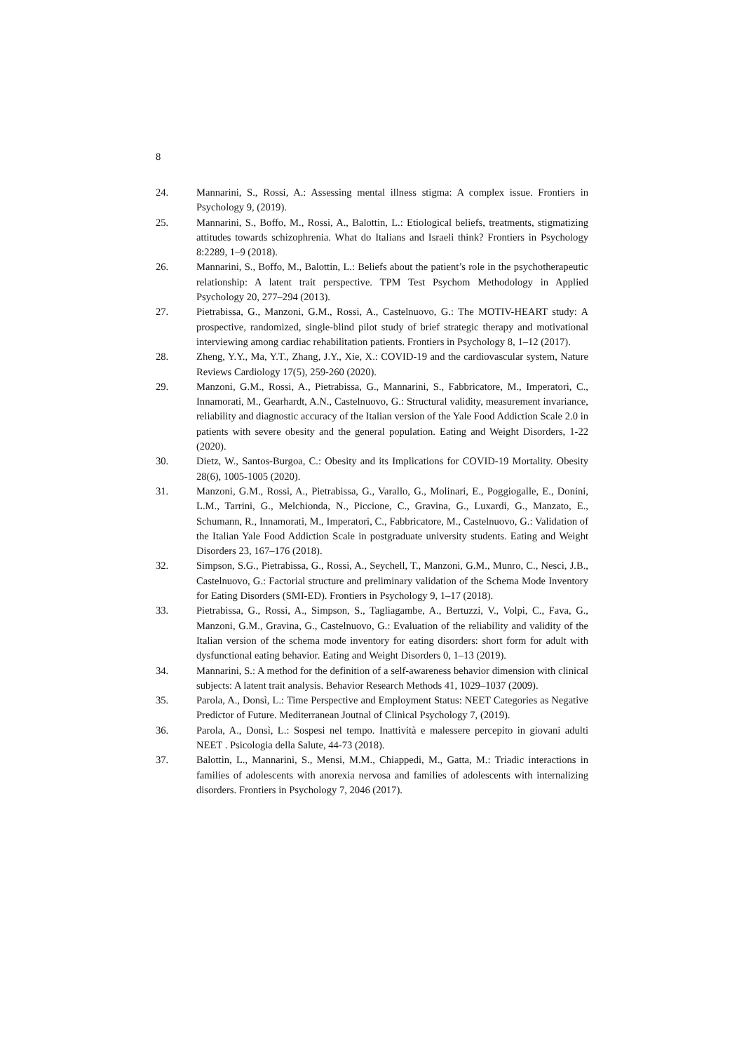8
24. Mannarini, S., Rossi, A.: Assessing mental illness stigma: A complex issue. Frontiers in Psychology 9, (2019).
25. Mannarini, S., Boffo, M., Rossi, A., Balottin, L.: Etiological beliefs, treatments, stigmatizing attitudes towards schizophrenia. What do Italians and Israeli think? Frontiers in Psychology 8:2289, 1–9 (2018).
26. Mannarini, S., Boffo, M., Balottin, L.: Beliefs about the patient’s role in the psychotherapeutic relationship: A latent trait perspective. TPM Test Psychom Methodology in Applied Psychology 20, 277–294 (2013).
27. Pietrabissa, G., Manzoni, G.M., Rossi, A., Castelnuovo, G.: The MOTIV-HEART study: A prospective, randomized, single-blind pilot study of brief strategic therapy and motivational interviewing among cardiac rehabilitation patients. Frontiers in Psychology 8, 1–12 (2017).
28. Zheng, Y.Y., Ma, Y.T., Zhang, J.Y., Xie, X.: COVID-19 and the cardiovascular system, Nature Reviews Cardiology 17(5), 259-260 (2020).
29. Manzoni, G.M., Rossi, A., Pietrabissa, G., Mannarini, S., Fabbricatore, M., Imperatori, C., Innamorati, M., Gearhardt, A.N., Castelnuovo, G.: Structural validity, measurement invariance, reliability and diagnostic accuracy of the Italian version of the Yale Food Addiction Scale 2.0 in patients with severe obesity and the general population. Eating and Weight Disorders, 1-22 (2020).
30. Dietz, W., Santos-Burgoa, C.: Obesity and its Implications for COVID-19 Mortality. Obesity 28(6), 1005-1005 (2020).
31. Manzoni, G.M., Rossi, A., Pietrabissa, G., Varallo, G., Molinari, E., Poggiogalle, E., Donini, L.M., Tarrini, G., Melchionda, N., Piccione, C., Gravina, G., Luxardi, G., Manzato, E., Schumann, R., Innamorati, M., Imperatori, C., Fabbricatore, M., Castelnuovo, G.: Validation of the Italian Yale Food Addiction Scale in postgraduate university students. Eating and Weight Disorders 23, 167–176 (2018).
32. Simpson, S.G., Pietrabissa, G., Rossi, A., Seychell, T., Manzoni, G.M., Munro, C., Nesci, J.B., Castelnuovo, G.: Factorial structure and preliminary validation of the Schema Mode Inventory for Eating Disorders (SMI-ED). Frontiers in Psychology 9, 1–17 (2018).
33. Pietrabissa, G., Rossi, A., Simpson, S., Tagliagambe, A., Bertuzzi, V., Volpi, C., Fava, G., Manzoni, G.M., Gravina, G., Castelnuovo, G.: Evaluation of the reliability and validity of the Italian version of the schema mode inventory for eating disorders: short form for adult with dysfunctional eating behavior. Eating and Weight Disorders 0, 1–13 (2019).
34. Mannarini, S.: A method for the definition of a self-awareness behavior dimension with clinical subjects: A latent trait analysis. Behavior Research Methods 41, 1029–1037 (2009).
35. Parola, A., Donsì, L.: Time Perspective and Employment Status: NEET Categories as Negative Predictor of Future. Mediterranean Joutnal of Clinical Psychology 7, (2019).
36. Parola, A., Donsì, L.: Sospesi nel tempo. Inattività e malessere percepito in giovani adulti NEET . Psicologia della Salute, 44-73 (2018).
37. Balottin, L., Mannarini, S., Mensi, M.M., Chiappedi, M., Gatta, M.: Triadic interactions in families of adolescents with anorexia nervosa and families of adolescents with internalizing disorders. Frontiers in Psychology 7, 2046 (2017).